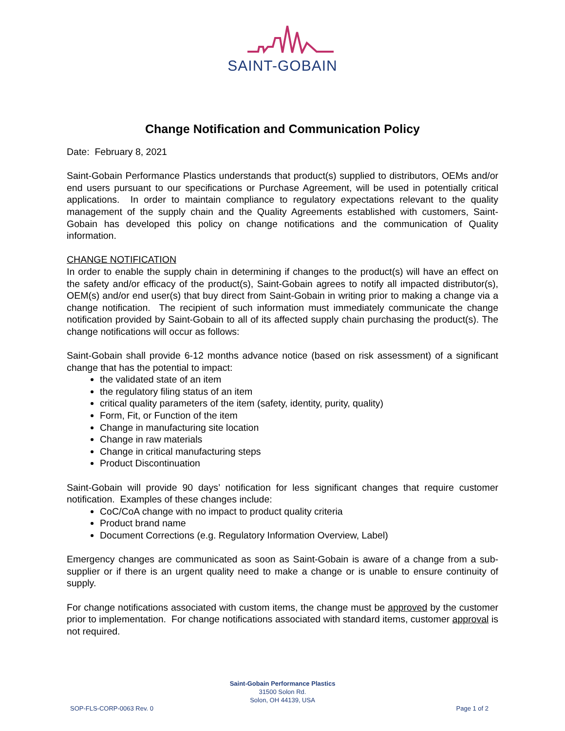SAINT-GOBAIN
Change Notification and Communication Policy
Date: February 8, 2021
Saint-Gobain Performance Plastics understands that product(s) supplied to distributors, OEMs and/or end users pursuant to our specifications or Purchase Agreement, will be used in potentially critical applications. In order to maintain compliance to regulatory expectations relevant to the quality management of the supply chain and the Quality Agreements established with customers, Saint-Gobain has developed this policy on change notifications and the communication of Quality information.
CHANGE NOTIFICATION
In order to enable the supply chain in determining if changes to the product(s) will have an effect on the safety and/or efficacy of the product(s), Saint-Gobain agrees to notify all impacted distributor(s), OEM(s) and/or end user(s) that buy direct from Saint-Gobain in writing prior to making a change via a change notification. The recipient of such information must immediately communicate the change notification provided by Saint-Gobain to all of its affected supply chain purchasing the product(s). The change notifications will occur as follows:
Saint-Gobain shall provide 6-12 months advance notice (based on risk assessment) of a significant change that has the potential to impact:
the validated state of an item
the regulatory filing status of an item
critical quality parameters of the item (safety, identity, purity, quality)
Form, Fit, or Function of the item
Change in manufacturing site location
Change in raw materials
Change in critical manufacturing steps
Product Discontinuation
Saint-Gobain will provide 90 days’ notification for less significant changes that require customer notification. Examples of these changes include:
CoC/CoA change with no impact to product quality criteria
Product brand name
Document Corrections (e.g. Regulatory Information Overview, Label)
Emergency changes are communicated as soon as Saint-Gobain is aware of a change from a sub-supplier or if there is an urgent quality need to make a change or is unable to ensure continuity of supply.
For change notifications associated with custom items, the change must be approved by the customer prior to implementation. For change notifications associated with standard items, customer approval is not required.
Saint-Gobain Performance Plastics
31500 Solon Rd.
Solon, OH 44139, USA
SOP-FLS-CORP-0063 Rev. 0 Page 1 of 2